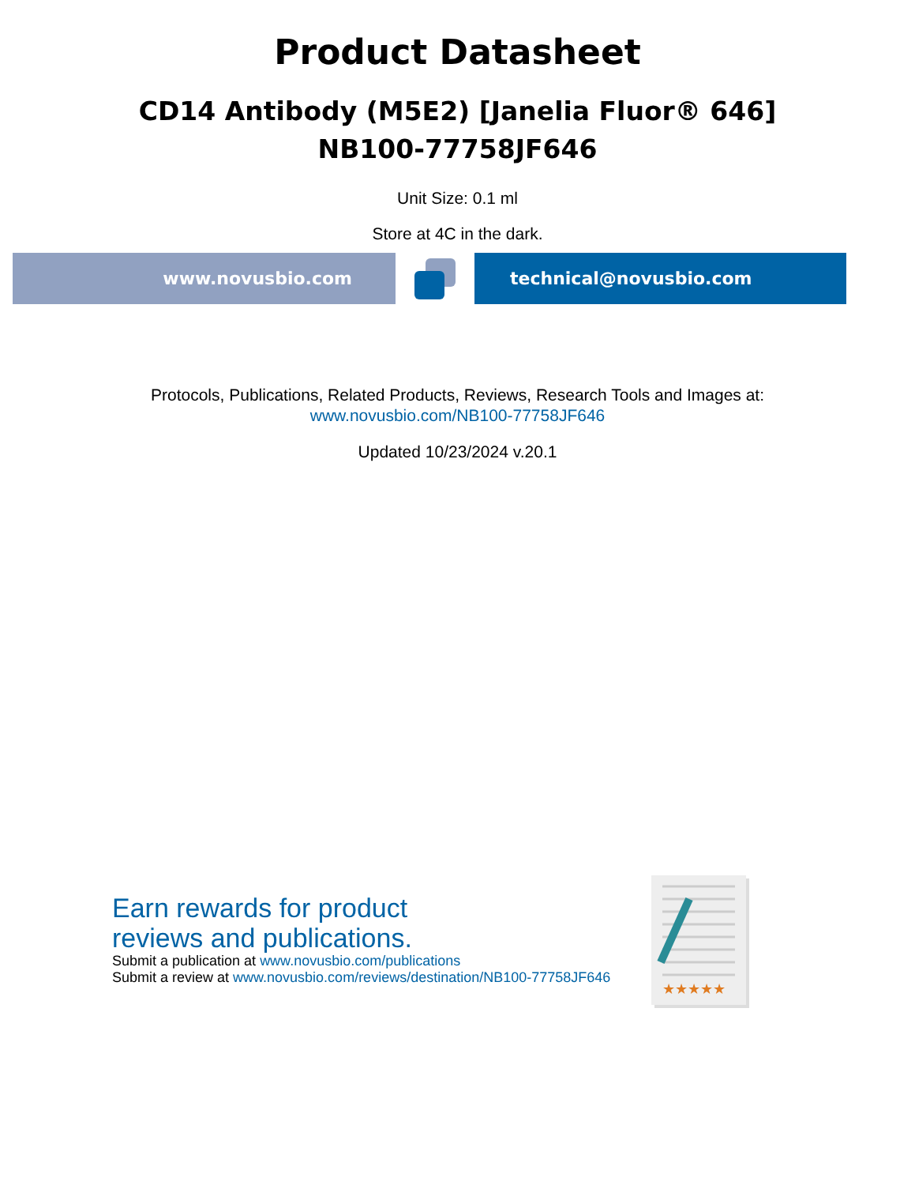Product Datasheet
CD14 Antibody (M5E2) [Janelia Fluor® 646]
NB100-77758JF646
Unit Size: 0.1 ml
Store at 4C in the dark.
www.novusbio.com technical@novusbio.com
Protocols, Publications, Related Products, Reviews, Research Tools and Images at:
www.novusbio.com/NB100-77758JF646
Updated 10/23/2024 v.20.1
Earn rewards for product
reviews and publications.
Submit a publication at www.novusbio.com/publications
Submit a review at www.novusbio.com/reviews/destination/NB100-77758JF646
★★★★★